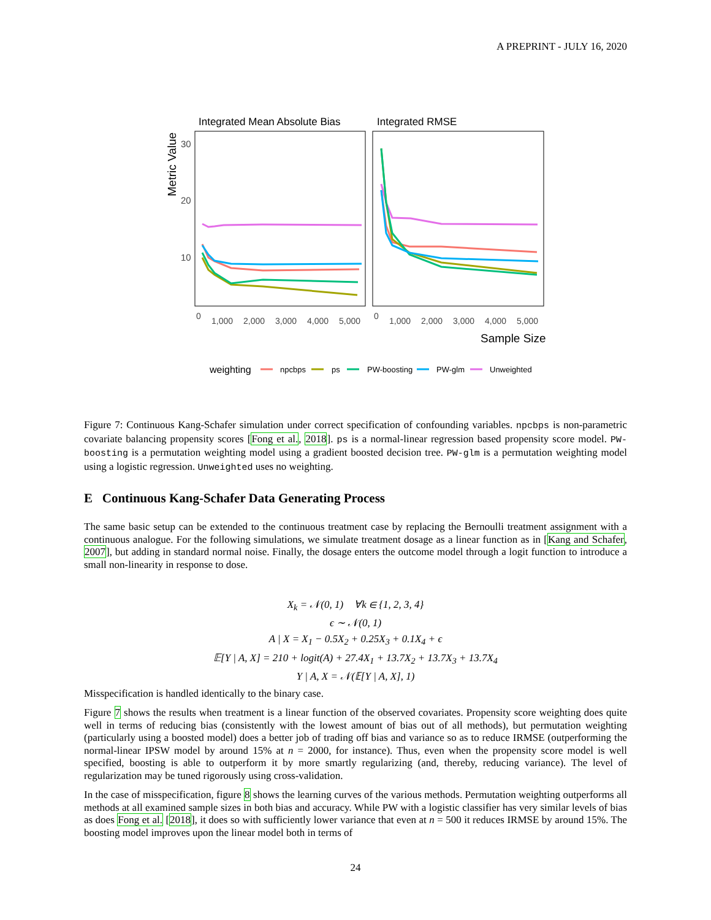A PREPRINT - JULY 16, 2020
Integrated Mean Absolute Bias
Integrated RMSE
Metric Value
30
20
10
0
1,000
2,000
3,000
4,000
5,000
0
1,000
2,000
3,000
4,000
5,000
Sample Size
weighting
npcbps
ps
PW-boosting
PW-glm
Unweighted
Figure 7: Continuous Kang-Schafer simulation under correct specification of confounding variables. npcbps is non-parametric covariate balancing propensity scores [Fong et al., 2018]. ps is a normal-linear regression based propensity score model. PW-boosting is a permutation weighting model using a gradient boosted decision tree. PW-glm is a permutation weighting model using a logistic regression. Unweighted uses no weighting.
E Continuous Kang-Schafer Data Generating Process
The same basic setup can be extended to the continuous treatment case by replacing the Bernoulli treatment assignment with a continuous analogue. For the following simulations, we simulate treatment dosage as a linear function as in [Kang and Schafer, 2007], but adding in standard normal noise. Finally, the dosage enters the outcome model through a logit function to introduce a small non-linearity in response to dose.
X<sub>k</sub> = 𝒩(0, 1) ∀k ∈ {1, 2, 3, 4}
ϵ ∼ 𝒩(0, 1)
A | X = X<sub>1</sub> − 0.5X<sub>2</sub> + 0.25X<sub>3</sub> + 0.1X<sub>4</sub> + ϵ
𝔼[Y | A, X] = 210 + logit(A) + 27.4X<sub>1</sub> + 13.7X<sub>2</sub> + 13.7X<sub>3</sub> + 13.7X<sub>4</sub>
Y | A, X = 𝒩(𝔼[Y | A, X], 1)
Misspecification is handled identically to the binary case.
Figure 7 shows the results when treatment is a linear function of the observed covariates. Propensity score weighting does quite well in terms of reducing bias (consistently with the lowest amount of bias out of all methods), but permutation weighting (particularly using a boosted model) does a better job of trading off bias and variance so as to reduce IRMSE (outperforming the normal-linear IPSW model by around 15% at n = 2000, for instance). Thus, even when the propensity score model is well specified, boosting is able to outperform it by more smartly regularizing (and, thereby, reducing variance). The level of regularization may be tuned rigorously using cross-validation.
In the case of misspecification, figure 8 shows the learning curves of the various methods. Permutation weighting outperforms all methods at all examined sample sizes in both bias and accuracy. While PW with a logistic classifier has very similar levels of bias as does Fong et al. [2018], it does so with sufficiently lower variance that even at n = 500 it reduces IRMSE by around 15%. The boosting model improves upon the linear model both in terms of
24